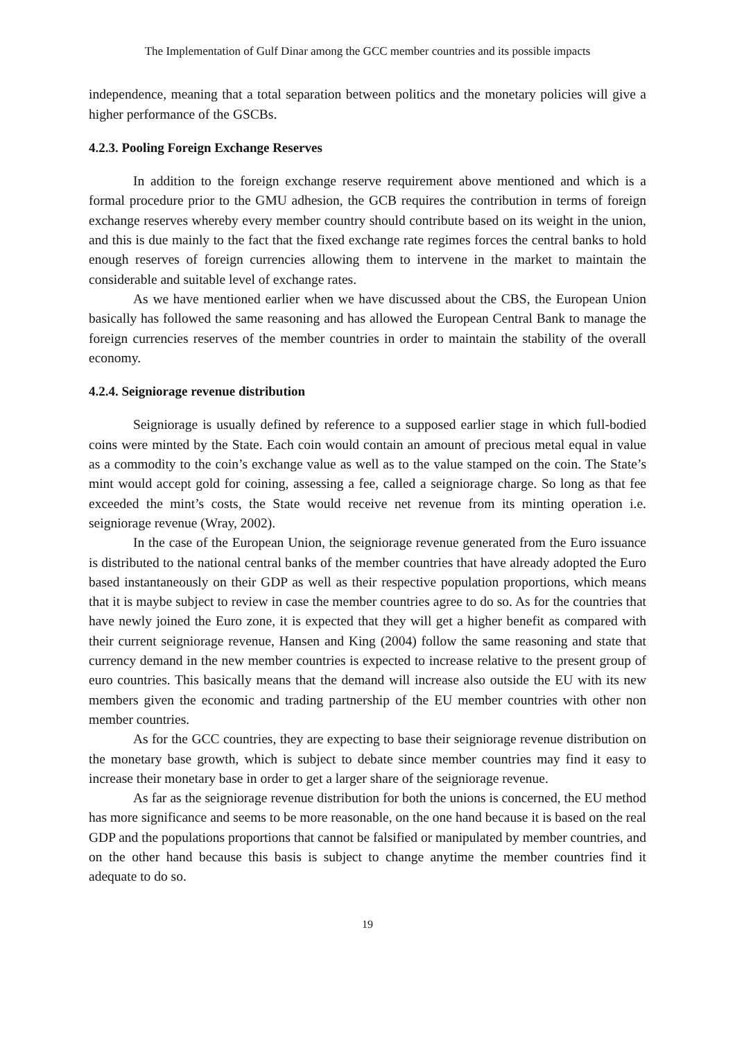The Implementation of Gulf Dinar among the GCC member countries and its possible impacts
independence, meaning that a total separation between politics and the monetary policies will give a higher performance of the GSCBs.
4.2.3. Pooling Foreign Exchange Reserves
In addition to the foreign exchange reserve requirement above mentioned and which is a formal procedure prior to the GMU adhesion, the GCB requires the contribution in terms of foreign exchange reserves whereby every member country should contribute based on its weight in the union, and this is due mainly to the fact that the fixed exchange rate regimes forces the central banks to hold enough reserves of foreign currencies allowing them to intervene in the market to maintain the considerable and suitable level of exchange rates.
As we have mentioned earlier when we have discussed about the CBS, the European Union basically has followed the same reasoning and has allowed the European Central Bank to manage the foreign currencies reserves of the member countries in order to maintain the stability of the overall economy.
4.2.4. Seigniorage revenue distribution
Seigniorage is usually defined by reference to a supposed earlier stage in which full-bodied coins were minted by the State. Each coin would contain an amount of precious metal equal in value as a commodity to the coin’s exchange value as well as to the value stamped on the coin. The State’s mint would accept gold for coining, assessing a fee, called a seigniorage charge. So long as that fee exceeded the mint’s costs, the State would receive net revenue from its minting operation i.e. seigniorage revenue (Wray, 2002).
In the case of the European Union, the seigniorage revenue generated from the Euro issuance is distributed to the national central banks of the member countries that have already adopted the Euro based instantaneously on their GDP as well as their respective population proportions, which means that it is maybe subject to review in case the member countries agree to do so. As for the countries that have newly joined the Euro zone, it is expected that they will get a higher benefit as compared with their current seigniorage revenue, Hansen and King (2004) follow the same reasoning and state that currency demand in the new member countries is expected to increase relative to the present group of euro countries. This basically means that the demand will increase also outside the EU with its new members given the economic and trading partnership of the EU member countries with other non member countries.
As for the GCC countries, they are expecting to base their seigniorage revenue distribution on the monetary base growth, which is subject to debate since member countries may find it easy to increase their monetary base in order to get a larger share of the seigniorage revenue.
As far as the seigniorage revenue distribution for both the unions is concerned, the EU method has more significance and seems to be more reasonable, on the one hand because it is based on the real GDP and the populations proportions that cannot be falsified or manipulated by member countries, and on the other hand because this basis is subject to change anytime the member countries find it adequate to do so.
19